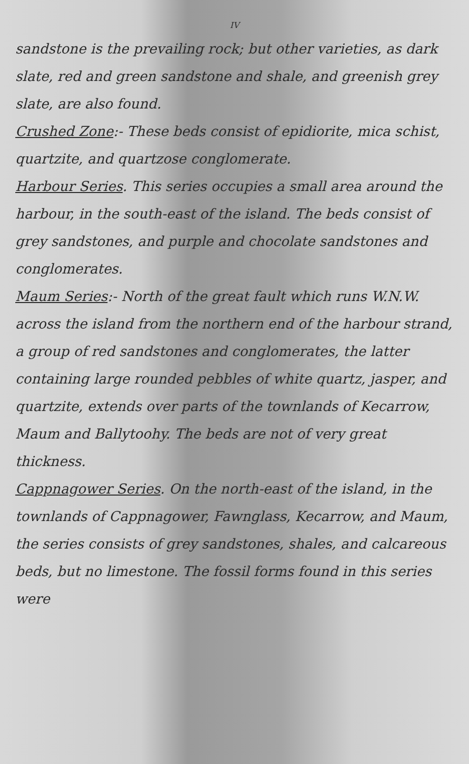IV
sandstone is the prevailing rock; but other varieties, as dark slate, red and green sandstone and shale, and greenish grey slate, are also found.
Crushed Zone:- These beds consist of epidiorite, mica schist, quartzite, and quartzose conglomerate.
Harbour Series. This series occupies a small area around the harbour, in the south-east of the island. The beds consist of grey sandstones, and purple and chocolate sandstones and conglomerates.
Maum Series:- North of the great fault which runs W.N.W. across the island from the northern end of the harbour strand, a group of red sandstones and conglomerates, the latter containing large rounded pebbles of white quartz, jasper, and quartzite, extends over parts of the townlands of Kecarrow, Maum and Ballytoohy. The beds are not of very great thickness.
Cappnagower Series. On the north-east of the island, in the townlands of Cappnagower, Fawnglass, Kecarrow, and Maum, the series consists of grey sandstones, shales, and calcareous beds, but no limestone. The fossil forms found in this series were